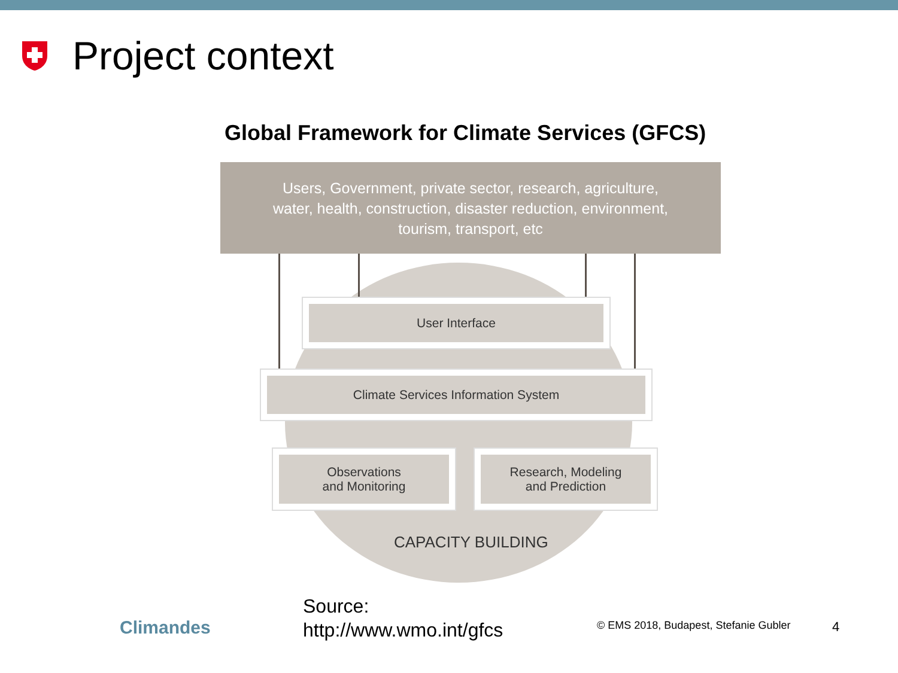Project context
Global Framework for Climate Services (GFCS)
Users, Government, private sector, research, agriculture,
water, health, construction, disaster reduction, environment,
tourism, transport, etc
User Interface
Climate Services Information System
Observations
and Monitoring
Research, Modeling
and Prediction
CAPACITY BUILDING
Climandes
Source:
http://www.wmo.int/gfcs
© EMS 2018, Budapest, Stefanie Gubler
4